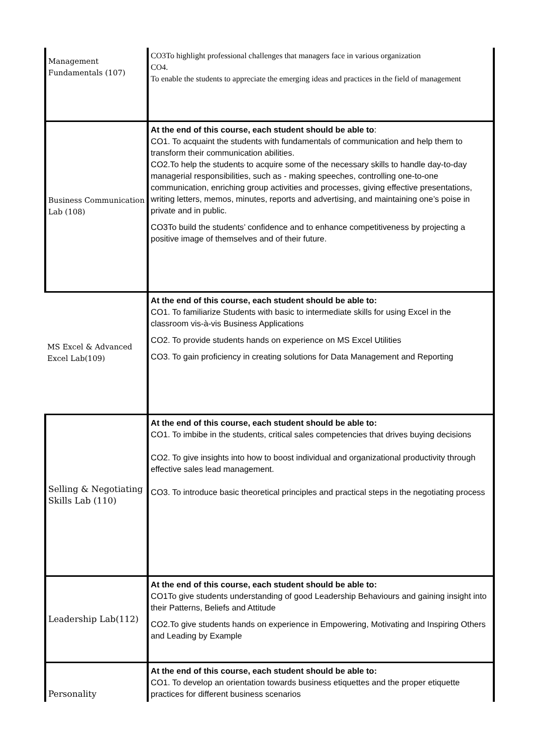| Management Fundamentals (107) | CO3To highlight professional challenges that managers face in various organization CO4. To enable the students to appreciate the emerging ideas and practices in the field of management |
| Business Communication Lab (108) | At the end of this course, each student should be able to : CO1. To acquaint the students with fundamentals of communication and help them to transform their communication abilities. CO2.To help the students to acquire some of the necessary skills to handle day-to-day managerial responsibilities, such as - making speeches, controlling one-to-one communication, enriching group activities and processes, giving effective presentations, writing letters, memos, minutes, reports and advertising, and maintaining one’s poise in private and in public. CO3To build the students’ confidence and to enhance competitiveness by projecting a positive image of themselves and of their future. |
| MS Excel & Advanced Excel Lab(109) | At the end of this course, each student should be able to: CO1. To familiarize Students with basic to intermediate skills for using Excel in the classroom vis-à-vis Business Applications CO2. To provide students hands on experience on MS Excel Utilities CO3. To gain proficiency in creating solutions for Data Management and Reporting |
| Selling & Negotiating Skills Lab (110) | At the end of this course, each student should be able to: CO1. To imbibe in the students, critical sales competencies that drives buying decisions CO2. To give insights into how to boost individual and organizational productivity through effective sales lead management. CO3. To introduce basic theoretical principles and practical steps in the negotiating process |
| Leadership Lab(112) | At the end of this course, each student should be able to: CO1To give students understanding of good Leadership Behaviours and gaining insight into their Patterns, Beliefs and Attitude CO2.To give students hands on experience in Empowering, Motivating and Inspiring Others and Leading by Example |
| Personality | At the end of this course, each student should be able to: CO1. To develop an orientation towards business etiquettes and the proper etiquette practices for different business scenarios |